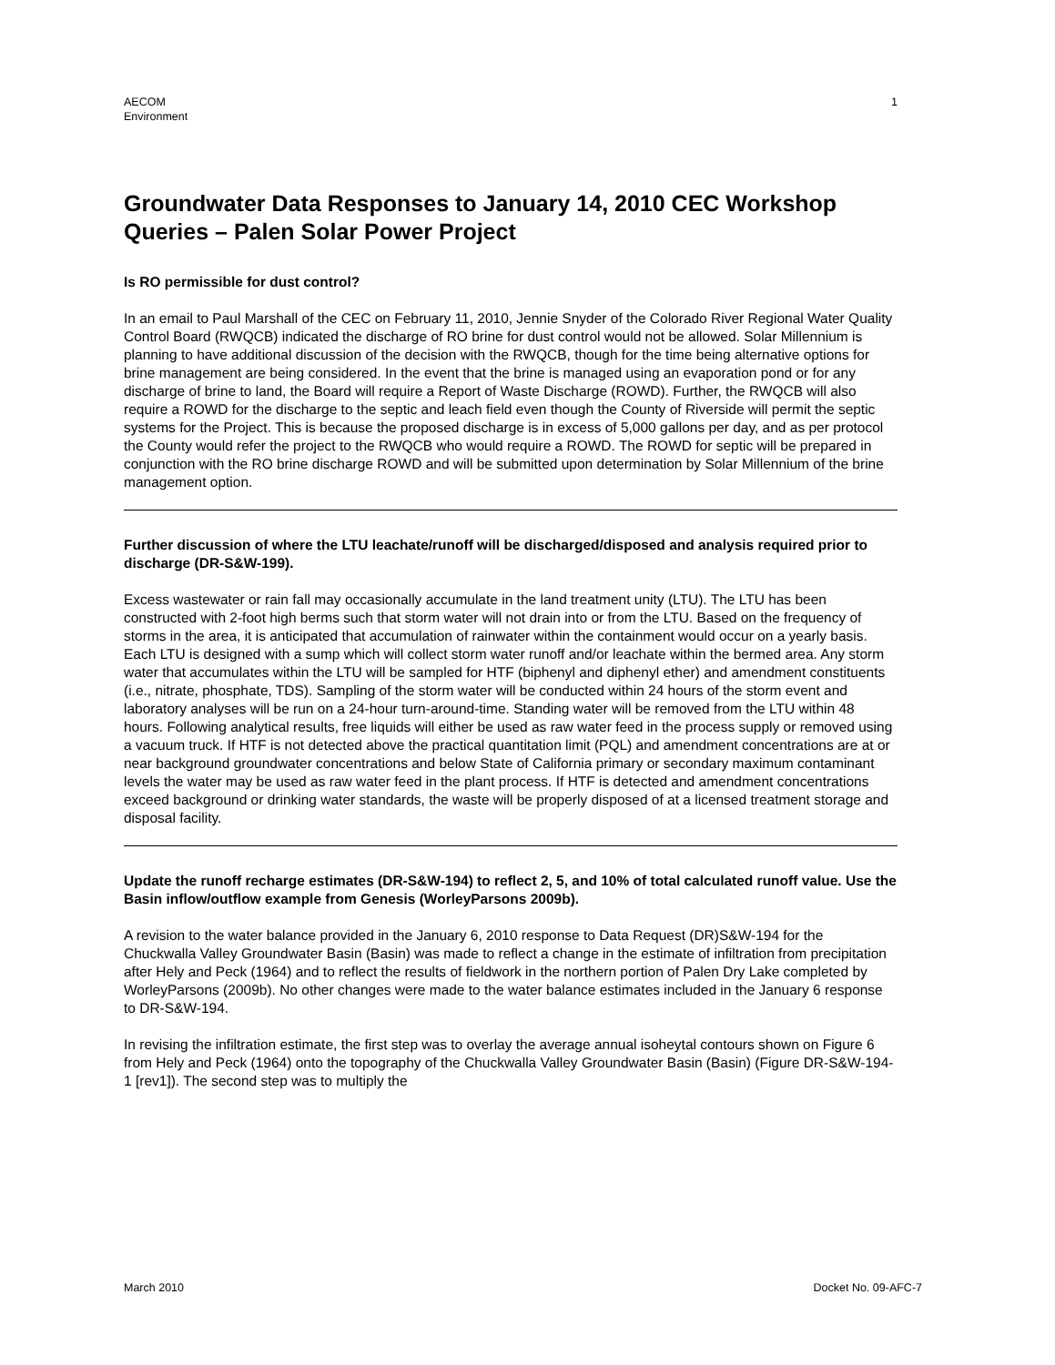AECOM
Environment
1
Groundwater Data Responses to January 14, 2010 CEC Workshop Queries – Palen Solar Power Project
Is RO permissible for dust control?
In an email to Paul Marshall of the CEC on February 11, 2010, Jennie Snyder of the Colorado River Regional Water Quality Control Board (RWQCB) indicated the discharge of RO brine for dust control would not be allowed. Solar Millennium is planning to have additional discussion of the decision with the RWQCB, though for the time being alternative options for brine management are being considered. In the event that the brine is managed using an evaporation pond or for any discharge of brine to land, the Board will require a Report of Waste Discharge (ROWD). Further, the RWQCB will also require a ROWD for the discharge to the septic and leach field even though the County of Riverside will permit the septic systems for the Project. This is because the proposed discharge is in excess of 5,000 gallons per day, and as per protocol the County would refer the project to the RWQCB who would require a ROWD. The ROWD for septic will be prepared in conjunction with the RO brine discharge ROWD and will be submitted upon determination by Solar Millennium of the brine management option.
Further discussion of where the LTU leachate/runoff will be discharged/disposed and analysis required prior to discharge (DR-S&W-199).
Excess wastewater or rain fall may occasionally accumulate in the land treatment unity (LTU). The LTU has been constructed with 2-foot high berms such that storm water will not drain into or from the LTU. Based on the frequency of storms in the area, it is anticipated that accumulation of rainwater within the containment would occur on a yearly basis. Each LTU is designed with a sump which will collect storm water runoff and/or leachate within the bermed area. Any storm water that accumulates within the LTU will be sampled for HTF (biphenyl and diphenyl ether) and amendment constituents (i.e., nitrate, phosphate, TDS). Sampling of the storm water will be conducted within 24 hours of the storm event and laboratory analyses will be run on a 24-hour turn-around-time. Standing water will be removed from the LTU within 48 hours. Following analytical results, free liquids will either be used as raw water feed in the process supply or removed using a vacuum truck. If HTF is not detected above the practical quantitation limit (PQL) and amendment concentrations are at or near background groundwater concentrations and below State of California primary or secondary maximum contaminant levels the water may be used as raw water feed in the plant process. If HTF is detected and amendment concentrations exceed background or drinking water standards, the waste will be properly disposed of at a licensed treatment storage and disposal facility.
Update the runoff recharge estimates (DR-S&W-194) to reflect 2, 5, and 10% of total calculated runoff value. Use the Basin inflow/outflow example from Genesis (WorleyParsons 2009b).
A revision to the water balance provided in the January 6, 2010 response to Data Request (DR)S&W-194 for the Chuckwalla Valley Groundwater Basin (Basin) was made to reflect a change in the estimate of infiltration from precipitation after Hely and Peck (1964) and to reflect the results of fieldwork in the northern portion of Palen Dry Lake completed by WorleyParsons (2009b). No other changes were made to the water balance estimates included in the January 6 response to DR-S&W-194.
In revising the infiltration estimate, the first step was to overlay the average annual isoheytal contours shown on Figure 6 from Hely and Peck (1964) onto the topography of the Chuckwalla Valley Groundwater Basin (Basin) (Figure DR-S&W-194-1 [rev1]). The second step was to multiply the
March 2010 Docket No. 09-AFC-7